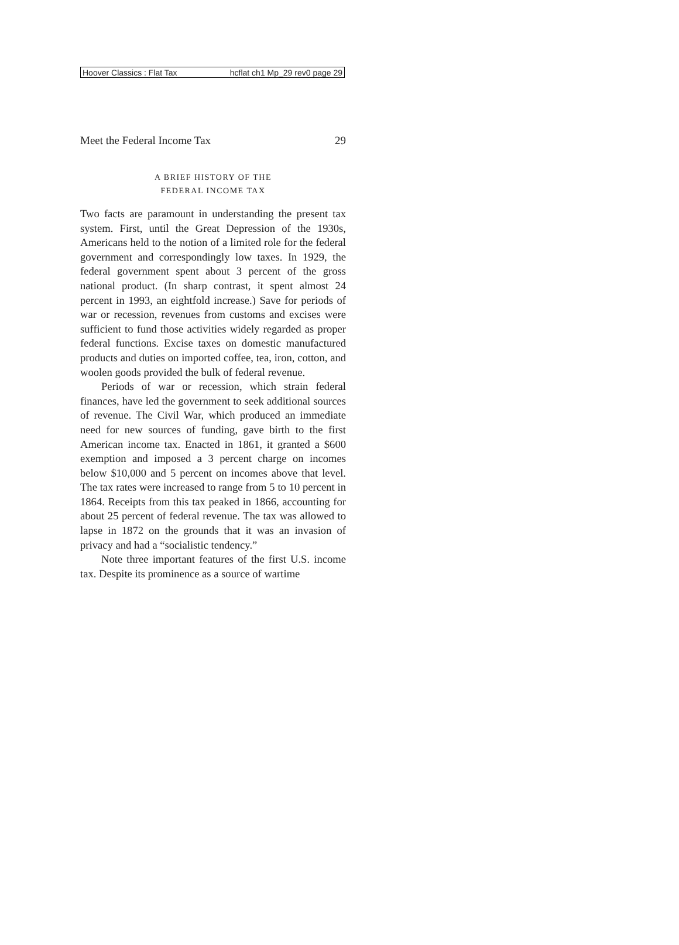Hoover Classics : Flat Tax hcflat ch1 Mp_29 rev0 page 29
Meet the Federal Income Tax 29
A BRIEF HISTORY OF THE
FEDERAL INCOME TAX
Two facts are paramount in understanding the present tax system. First, until the Great Depression of the 1930s, Americans held to the notion of a limited role for the federal government and correspondingly low taxes. In 1929, the federal government spent about 3 percent of the gross national product. (In sharp contrast, it spent almost 24 percent in 1993, an eightfold increase.) Save for periods of war or recession, revenues from customs and excises were sufficient to fund those activities widely regarded as proper federal functions. Excise taxes on domestic manufactured products and duties on imported coffee, tea, iron, cotton, and woolen goods provided the bulk of federal revenue.
Periods of war or recession, which strain federal finances, have led the government to seek additional sources of revenue. The Civil War, which produced an immediate need for new sources of funding, gave birth to the first American income tax. Enacted in 1861, it granted a $600 exemption and imposed a 3 percent charge on incomes below $10,000 and 5 percent on incomes above that level. The tax rates were increased to range from 5 to 10 percent in 1864. Receipts from this tax peaked in 1866, accounting for about 25 percent of federal revenue. The tax was allowed to lapse in 1872 on the grounds that it was an invasion of privacy and had a “socialistic tendency.”
Note three important features of the first U.S. income tax. Despite its prominence as a source of wartime